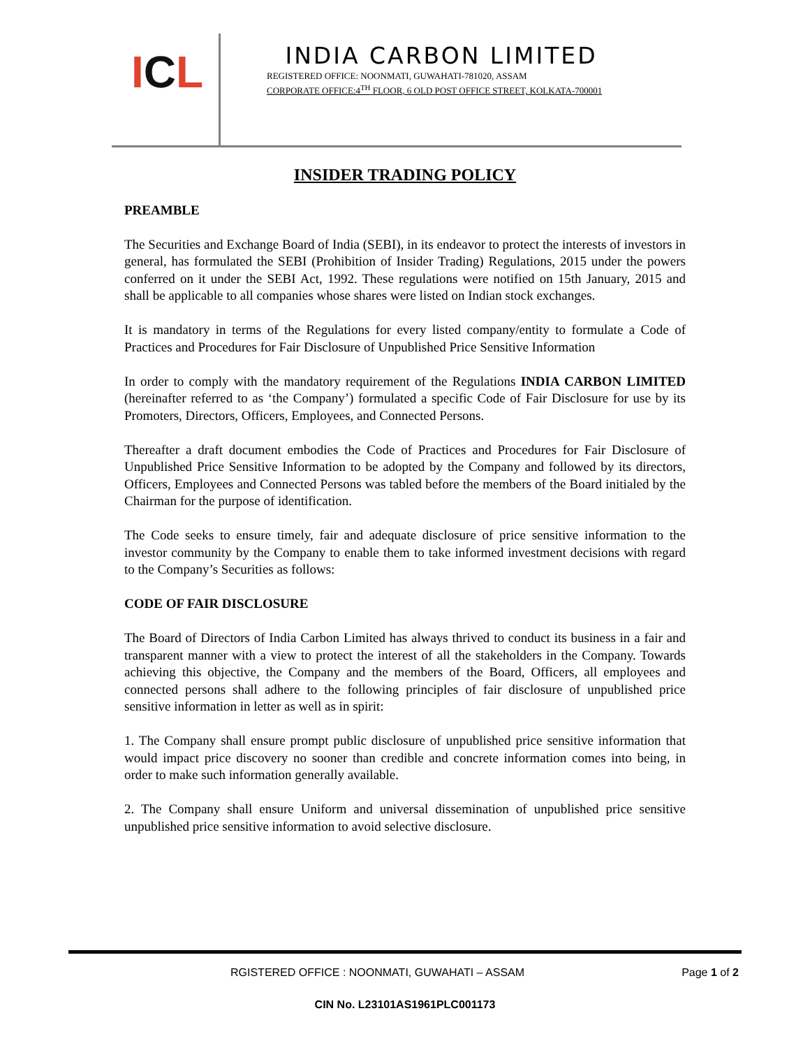ICL
INDIA CARBON LIMITED
REGISTERED OFFICE: NOONMATI, GUWAHATI-781020, ASSAM
CORPORATE OFFICE:4<sup>TH</sup> FLOOR, 6 OLD POST OFFICE STREET, KOLKATA-700001
INSIDER TRADING POLICY
PREAMBLE
The Securities and Exchange Board of India (SEBI), in its endeavor to protect the interests of investors in general, has formulated the SEBI (Prohibition of Insider Trading) Regulations, 2015 under the powers conferred on it under the SEBI Act, 1992. These regulations were notified on 15th January, 2015 and shall be applicable to all companies whose shares were listed on Indian stock exchanges.
It is mandatory in terms of the Regulations for every listed company/entity to formulate a Code of Practices and Procedures for Fair Disclosure of Unpublished Price Sensitive Information
In order to comply with the mandatory requirement of the Regulations INDIA CARBON LIMITED (hereinafter referred to as ‘the Company’) formulated a specific Code of Fair Disclosure for use by its Promoters, Directors, Officers, Employees, and Connected Persons.
Thereafter a draft document embodies the Code of Practices and Procedures for Fair Disclosure of Unpublished Price Sensitive Information to be adopted by the Company and followed by its directors, Officers, Employees and Connected Persons was tabled before the members of the Board initialed by the Chairman for the purpose of identification.
The Code seeks to ensure timely, fair and adequate disclosure of price sensitive information to the investor community by the Company to enable them to take informed investment decisions with regard to the Company’s Securities as follows:
CODE OF FAIR DISCLOSURE
The Board of Directors of India Carbon Limited has always thrived to conduct its business in a fair and transparent manner with a view to protect the interest of all the stakeholders in the Company. Towards achieving this objective, the Company and the members of the Board, Officers, all employees and connected persons shall adhere to the following principles of fair disclosure of unpublished price sensitive information in letter as well as in spirit:
1. The Company shall ensure prompt public disclosure of unpublished price sensitive information that would impact price discovery no sooner than credible and concrete information comes into being, in order to make such information generally available.
2. The Company shall ensure Uniform and universal dissemination of unpublished price sensitive unpublished price sensitive information to avoid selective disclosure.
RGISTERED OFFICE : NOONMATI, GUWAHATI – ASSAM Page 1 of 2
CIN No. L23101AS1961PLC001173